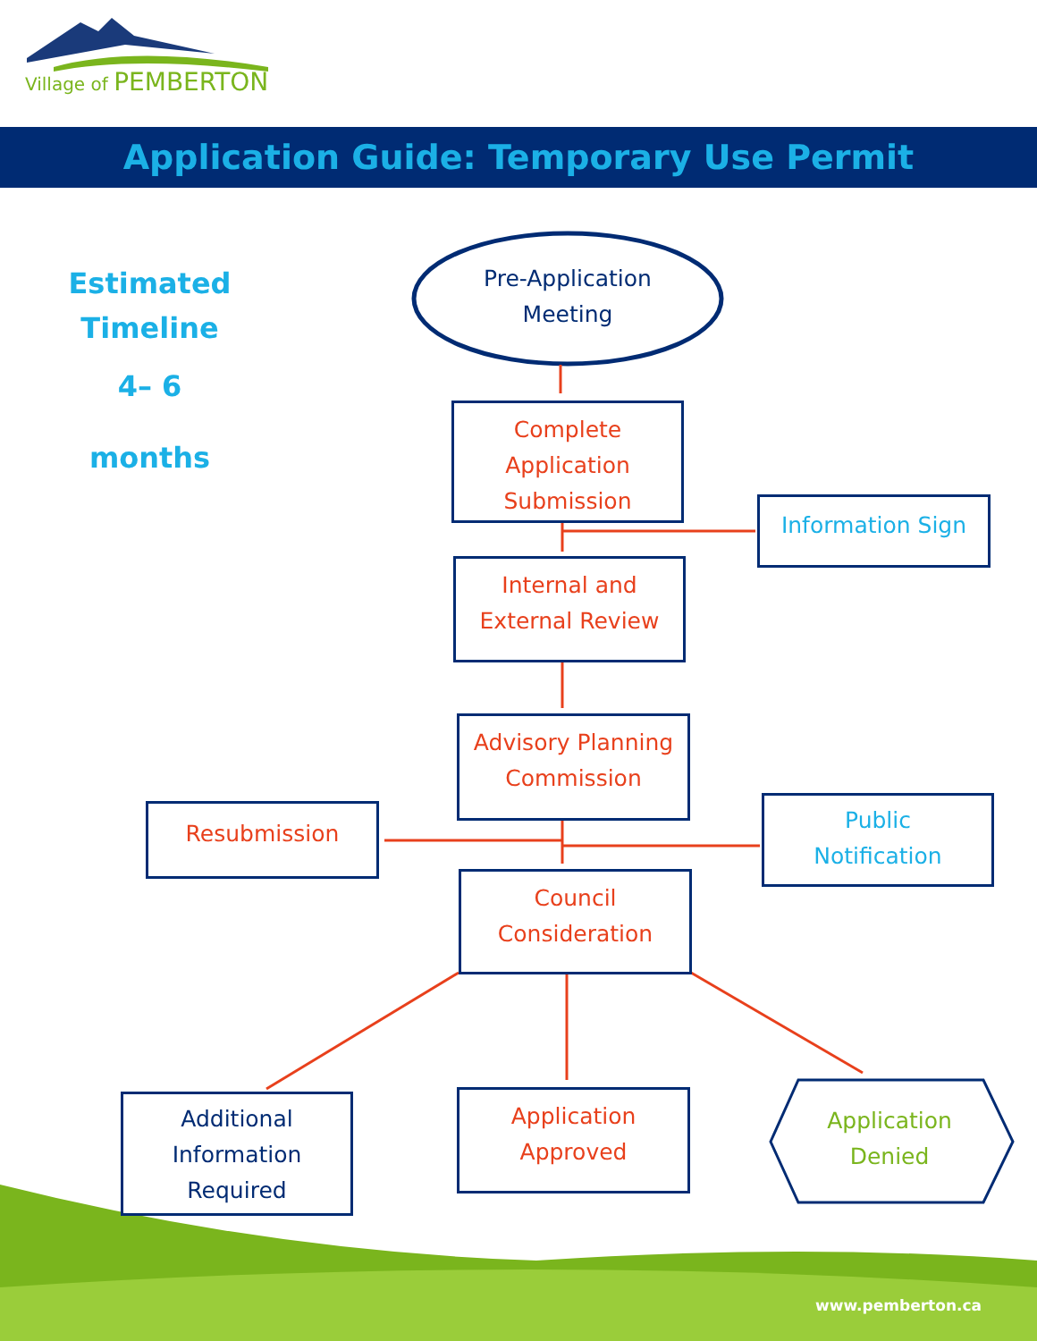Village of PEMBERTON
Application Guide: Temporary Use Permit
Estimated
Timeline
4– 6 months
Pre-Application
Meeting
Complete
Application
Submission
Information Sign
Internal and
External Review
Advisory Planning
Commission
Resubmission
Public
Notification
Council
Consideration
Additional
Information
Required
Application
Approved
Application
Denied
www.pemberton.ca